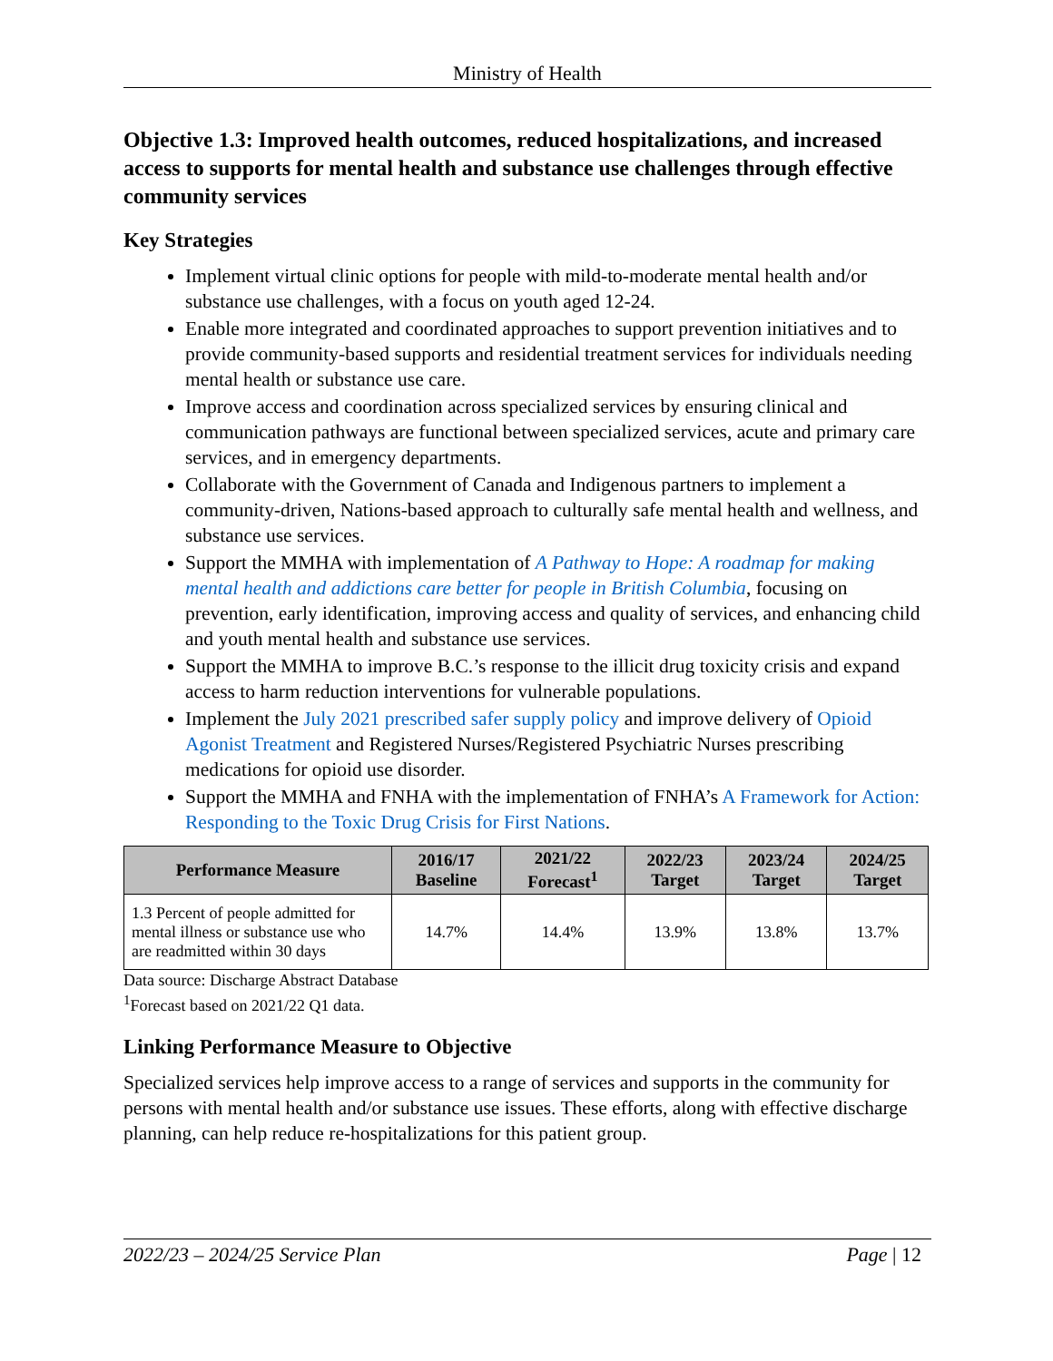Ministry of Health
Objective 1.3: Improved health outcomes, reduced hospitalizations, and increased access to supports for mental health and substance use challenges through effective community services
Key Strategies
Implement virtual clinic options for people with mild-to-moderate mental health and/or substance use challenges, with a focus on youth aged 12-24.
Enable more integrated and coordinated approaches to support prevention initiatives and to provide community-based supports and residential treatment services for individuals needing mental health or substance use care.
Improve access and coordination across specialized services by ensuring clinical and communication pathways are functional between specialized services, acute and primary care services, and in emergency departments.
Collaborate with the Government of Canada and Indigenous partners to implement a community-driven, Nations-based approach to culturally safe mental health and wellness, and substance use services.
Support the MMHA with implementation of A Pathway to Hope: A roadmap for making mental health and addictions care better for people in British Columbia, focusing on prevention, early identification, improving access and quality of services, and enhancing child and youth mental health and substance use services.
Support the MMHA to improve B.C.’s response to the illicit drug toxicity crisis and expand access to harm reduction interventions for vulnerable populations.
Implement the July 2021 prescribed safer supply policy and improve delivery of Opioid Agonist Treatment and Registered Nurses/Registered Psychiatric Nurses prescribing medications for opioid use disorder.
Support the MMHA and FNHA with the implementation of FNHA’s A Framework for Action: Responding to the Toxic Drug Crisis for First Nations.
| Performance Measure | 2016/17 Baseline | 2021/22 Forecast<sup>1</sup> | 2022/23 Target | 2023/24 Target | 2024/25 Target |
| --- | --- | --- | --- | --- | --- |
| 1.3 Percent of people admitted for mental illness or substance use who are readmitted within 30 days | 14.7% | 14.4% | 13.9% | 13.8% | 13.7% |
Data source: Discharge Abstract Database
<sup>1</sup> Forecast based on 2021/22 Q1 data.
Linking Performance Measure to Objective
Specialized services help improve access to a range of services and supports in the community for persons with mental health and/or substance use issues. These efforts, along with effective discharge planning, can help reduce re-hospitalizations for this patient group.
2022/23 – 2024/25 Service Plan Page | 12